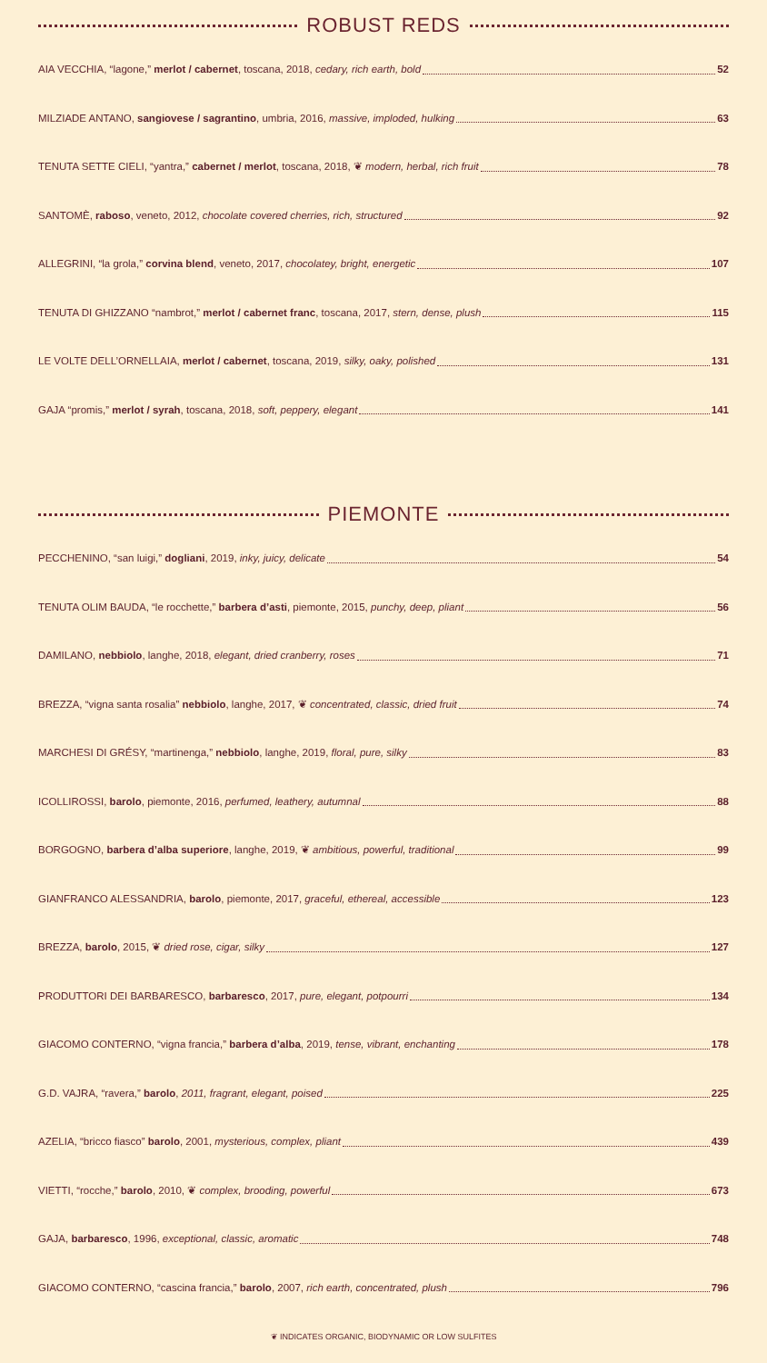ROBUST REDS
AIA VECCHIA, “lagone,” merlot / cabernet, toscana, 2018, cedary, rich earth, bold 52
MILZIADE ANTANO, sangiovese / sagrantino, umbria, 2016, massive, imploded, hulking 63
TENUTA SETTE CIELI, “yantra,” cabernet / merlot, toscana, 2018, ❦ modern, herbal, rich fruit 78
SANTOMÈ, raboso, veneto, 2012, chocolate covered cherries, rich, structured 92
ALLEGRINI, “la grola,” corvina blend, veneto, 2017, chocolatey, bright, energetic 107
TENUTA DI GHIZZANO “nambrot,” merlot / cabernet franc, toscana, 2017, stern, dense, plush 115
LE VOLTE DELL’ORNELLAIA, merlot / cabernet, toscana, 2019, silky, oaky, polished 131
GAJA “promis,” merlot / syrah, toscana, 2018, soft, peppery, elegant 141
PIEMONTE
PECCHENINO, “san luigi,” dogliani, 2019, inky, juicy, delicate 54
TENUTA OLIM BAUDA, “le rocchette,” barbera d’asti, piemonte, 2015, punchy, deep, pliant 56
DAMILANO, nebbiolo, langhe, 2018, elegant, dried cranberry, roses 71
BREZZA, “vigna santa rosalia” nebbiolo, langhe, 2017, ❦ concentrated, classic, dried fruit 74
MARCHESI DI GRÉSY, “martinenga,” nebbiolo, langhe, 2019, floral, pure, silky 83
ICOLLIROSSI, barolo, piemonte, 2016, perfumed, leathery, autumnal 88
BORGOGNO, barbera d’alba superiore, langhe, 2019, ❦ ambitious, powerful, traditional 99
GIANFRANCO ALESSANDRIA, barolo, piemonte, 2017, graceful, ethereal, accessible 123
BREZZA, barolo, 2015, ❦ dried rose, cigar, silky 127
PRODUTTORI DEI BARBARESCO, barbaresco, 2017, pure, elegant, potpourri 134
GIACOMO CONTERNO, “vigna francia,” barbera d’alba, 2019, tense, vibrant, enchanting 178
G.D. VAJRA, “ravera,” barolo, 2011, fragrant, elegant, poised 225
AZELIA, “bricco fiasco” barolo, 2001, mysterious, complex, pliant 439
VIETTI, “rocche,” barolo, 2010, ❦ complex, brooding, powerful 673
GAJA, barbaresco, 1996, exceptional, classic, aromatic 748
GIACOMO CONTERNO, “cascina francia,” barolo, 2007, rich earth, concentrated, plush 796
❦ INDICATES ORGANIC, BIODYNAMIC OR LOW SULFITES